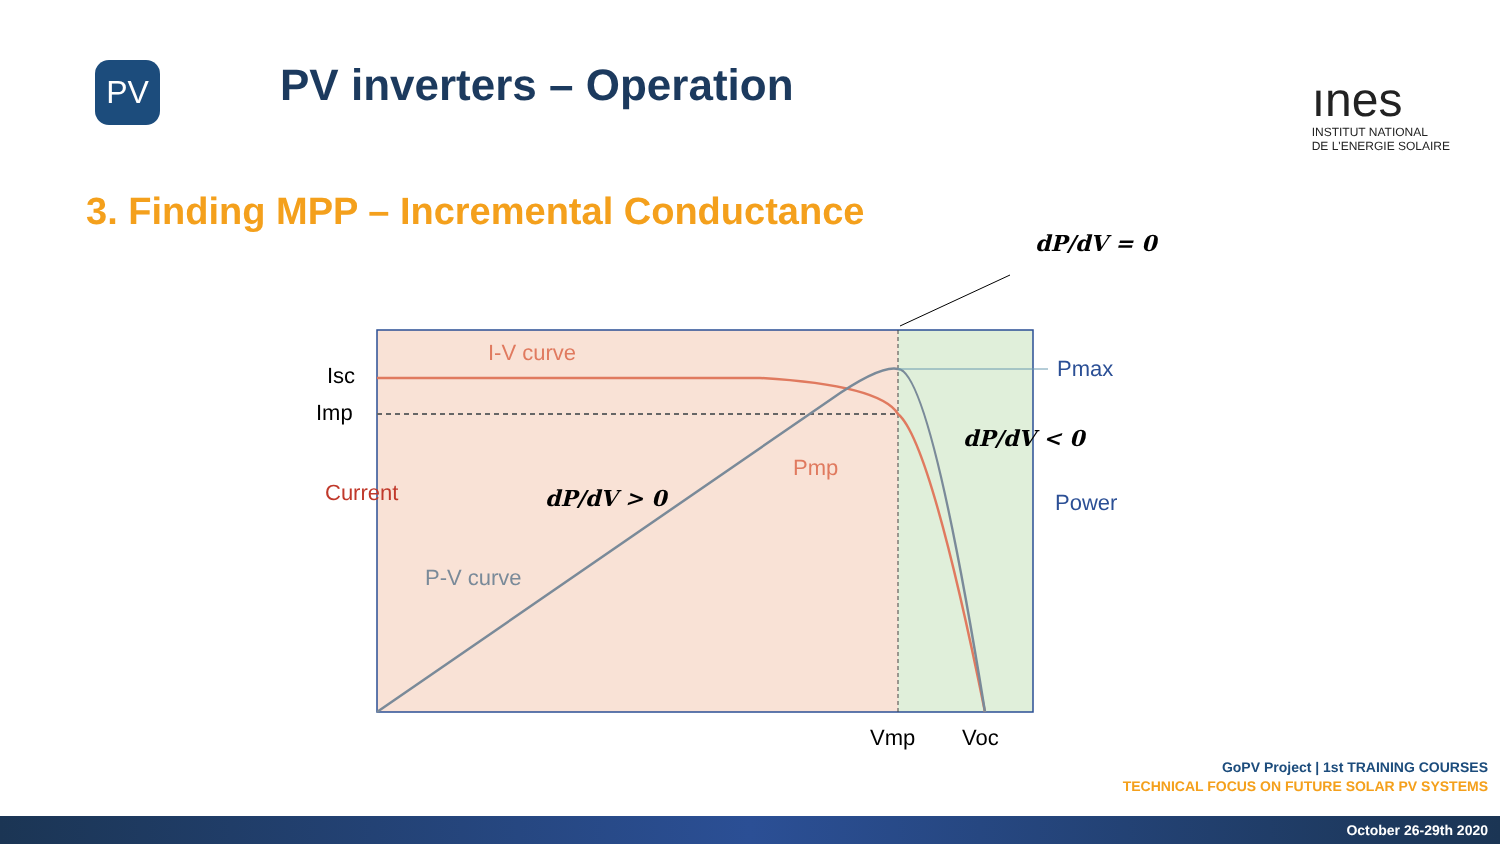PV
PV inverters – Operation
ınes
INSTITUT NATIONAL
DE L'ENERGIE SOLAIRE
3. Finding MPP – Incremental Conductance
I-V curve
Isc
Imp
Pmax
Pmp
P-V curve
Current Power
Vmp Voc
dP/dV = 0
dP/dV < 0
dP/dV > 0
GoPV Project | 1st TRAINING COURSES
TECHNICAL FOCUS ON FUTURE SOLAR PV SYSTEMS
October 26-29th 2020